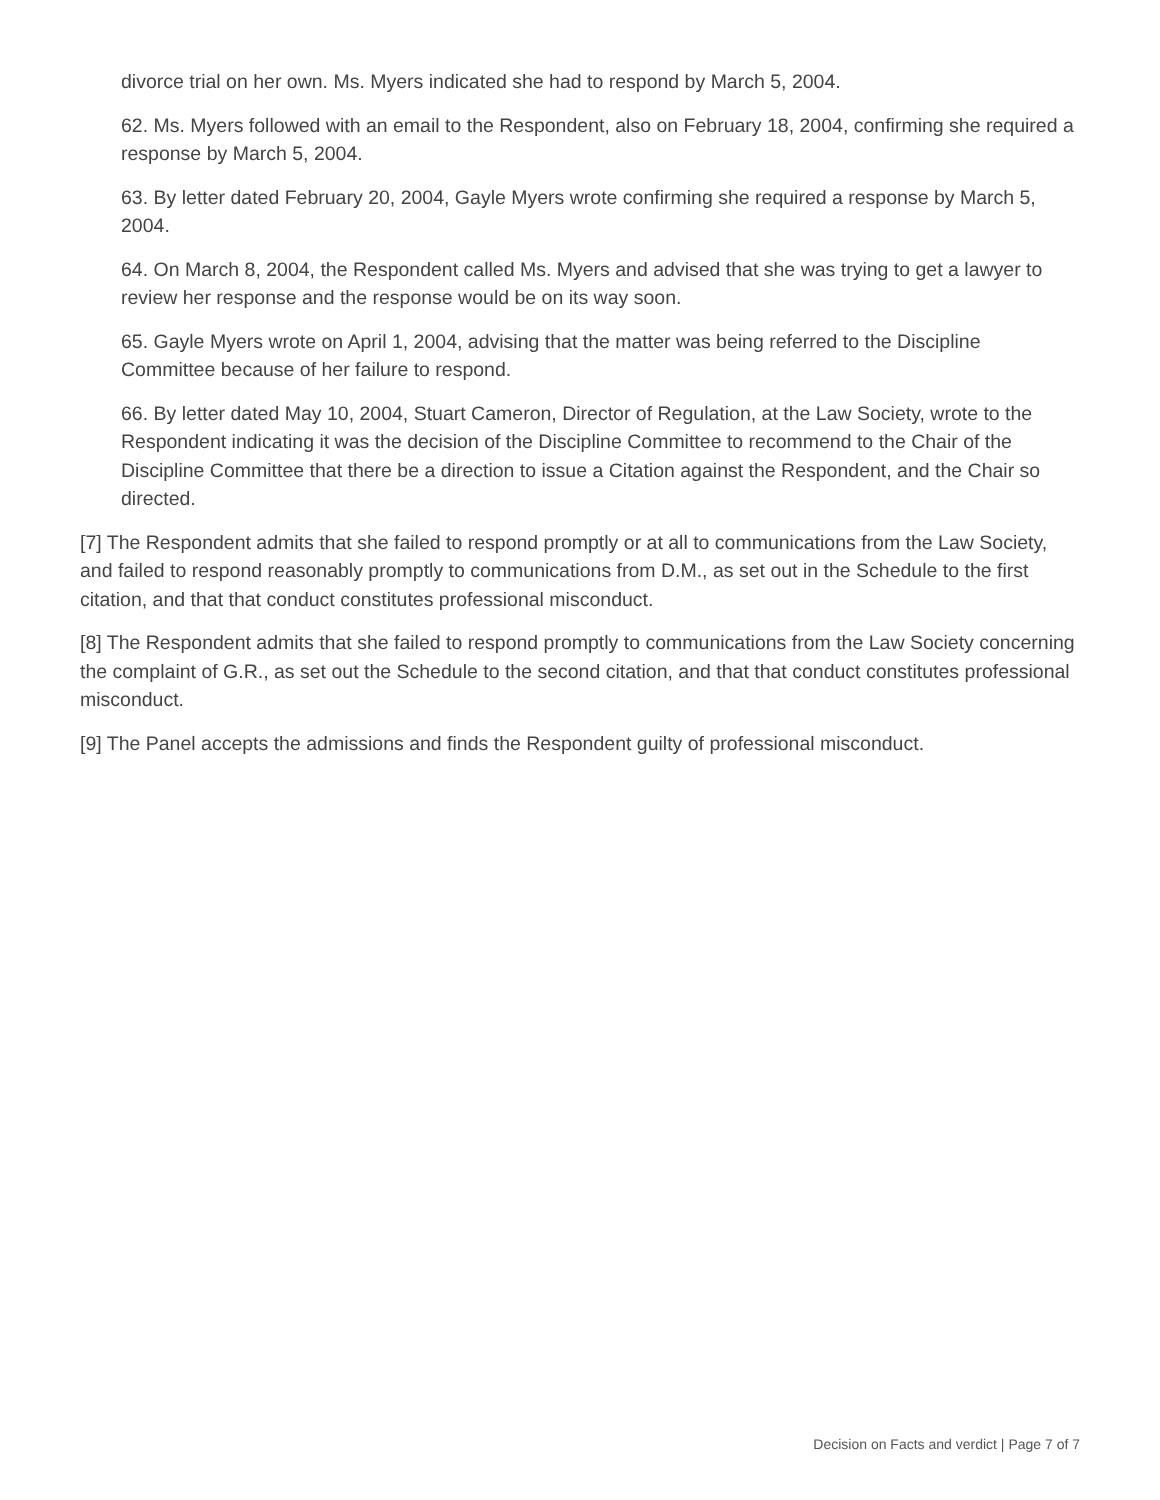divorce trial on her own. Ms. Myers indicated she had to respond by March 5, 2004.
62. Ms. Myers followed with an email to the Respondent, also on February 18, 2004, confirming she required a response by March 5, 2004.
63. By letter dated February 20, 2004, Gayle Myers wrote confirming she required a response by March 5, 2004.
64. On March 8, 2004, the Respondent called Ms. Myers and advised that she was trying to get a lawyer to review her response and the response would be on its way soon.
65. Gayle Myers wrote on April 1, 2004, advising that the matter was being referred to the Discipline Committee because of her failure to respond.
66. By letter dated May 10, 2004, Stuart Cameron, Director of Regulation, at the Law Society, wrote to the Respondent indicating it was the decision of the Discipline Committee to recommend to the Chair of the Discipline Committee that there be a direction to issue a Citation against the Respondent, and the Chair so directed.
[7] The Respondent admits that she failed to respond promptly or at all to communications from the Law Society, and failed to respond reasonably promptly to communications from D.M., as set out in the Schedule to the first citation, and that that conduct constitutes professional misconduct.
[8] The Respondent admits that she failed to respond promptly to communications from the Law Society concerning the complaint of G.R., as set out the Schedule to the second citation, and that that conduct constitutes professional misconduct.
[9] The Panel accepts the admissions and finds the Respondent guilty of professional misconduct.
Decision on Facts and verdict | Page 7 of 7